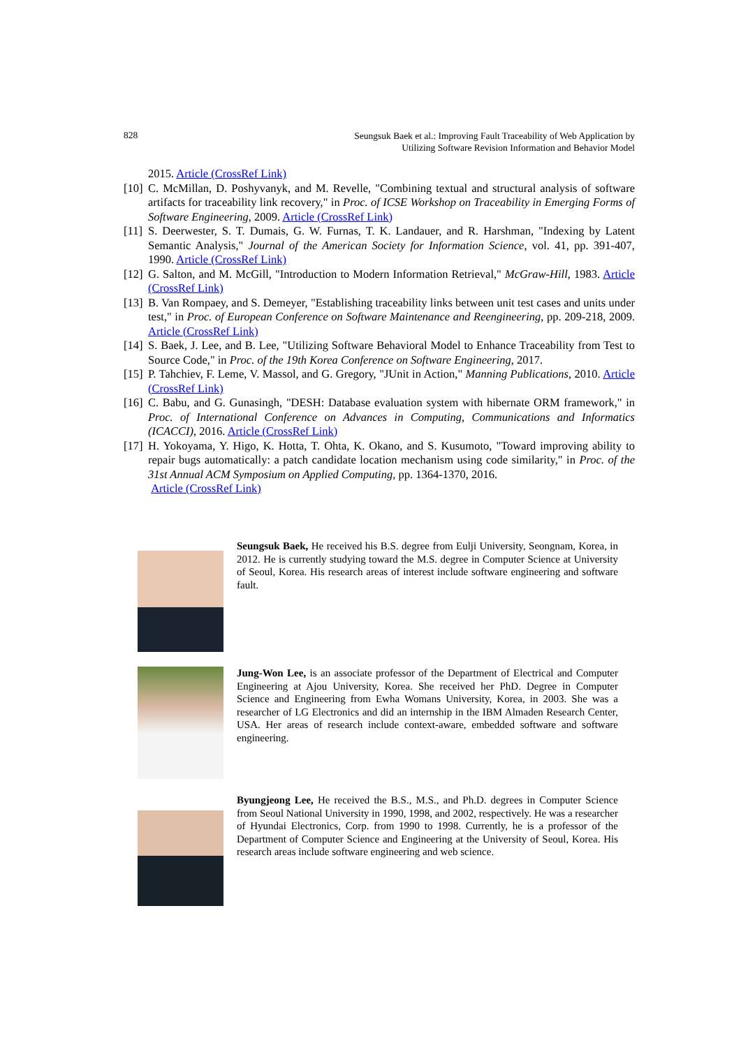828 Seungsuk Baek et al.: Improving Fault Traceability of Web Application by
Utilizing Software Revision Information and Behavior Model
2015. Article (CrossRef Link)
[10] C. McMillan, D. Poshyvanyk, and M. Revelle, "Combining textual and structural analysis of software artifacts for traceability link recovery," in Proc. of ICSE Workshop on Traceability in Emerging Forms of Software Engineering, 2009. Article (CrossRef Link)
[11] S. Deerwester, S. T. Dumais, G. W. Furnas, T. K. Landauer, and R. Harshman, "Indexing by Latent Semantic Analysis," Journal of the American Society for Information Science, vol. 41, pp. 391-407, 1990. Article (CrossRef Link)
[12] G. Salton, and M. McGill, "Introduction to Modern Information Retrieval," McGraw-Hill, 1983. Article (CrossRef Link)
[13] B. Van Rompaey, and S. Demeyer, "Establishing traceability links between unit test cases and units under test," in Proc. of European Conference on Software Maintenance and Reengineering, pp. 209-218, 2009. Article (CrossRef Link)
[14] S. Baek, J. Lee, and B. Lee, "Utilizing Software Behavioral Model to Enhance Traceability from Test to Source Code," in Proc. of the 19th Korea Conference on Software Engineering, 2017.
[15] P. Tahchiev, F. Leme, V. Massol, and G. Gregory, "JUnit in Action," Manning Publications, 2010. Article (CrossRef Link)
[16] C. Babu, and G. Gunasingh, "DESH: Database evaluation system with hibernate ORM framework," in Proc. of International Conference on Advances in Computing, Communications and Informatics (ICACCI), 2016. Article (CrossRef Link)
[17] H. Yokoyama, Y. Higo, K. Hotta, T. Ohta, K. Okano, and S. Kusumoto, "Toward improving ability to repair bugs automatically: a patch candidate location mechanism using code similarity," in Proc. of the 31st Annual ACM Symposium on Applied Computing, pp. 1364-1370, 2016.
Article (CrossRef Link)
Seungsuk Baek, He received his B.S. degree from Eulji University, Seongnam, Korea, in 2012. He is currently studying toward the M.S. degree in Computer Science at University of Seoul, Korea. His research areas of interest include software engineering and software fault.
Jung-Won Lee, is an associate professor of the Department of Electrical and Computer Engineering at Ajou University, Korea. She received her PhD. Degree in Computer Science and Engineering from Ewha Womans University, Korea, in 2003. She was a researcher of LG Electronics and did an internship in the IBM Almaden Research Center, USA. Her areas of research include context-aware, embedded software and software engineering.
Byungjeong Lee, He received the B.S., M.S., and Ph.D. degrees in Computer Science from Seoul National University in 1990, 1998, and 2002, respectively. He was a researcher of Hyundai Electronics, Corp. from 1990 to 1998. Currently, he is a professor of the Department of Computer Science and Engineering at the University of Seoul, Korea. His research areas include software engineering and web science.